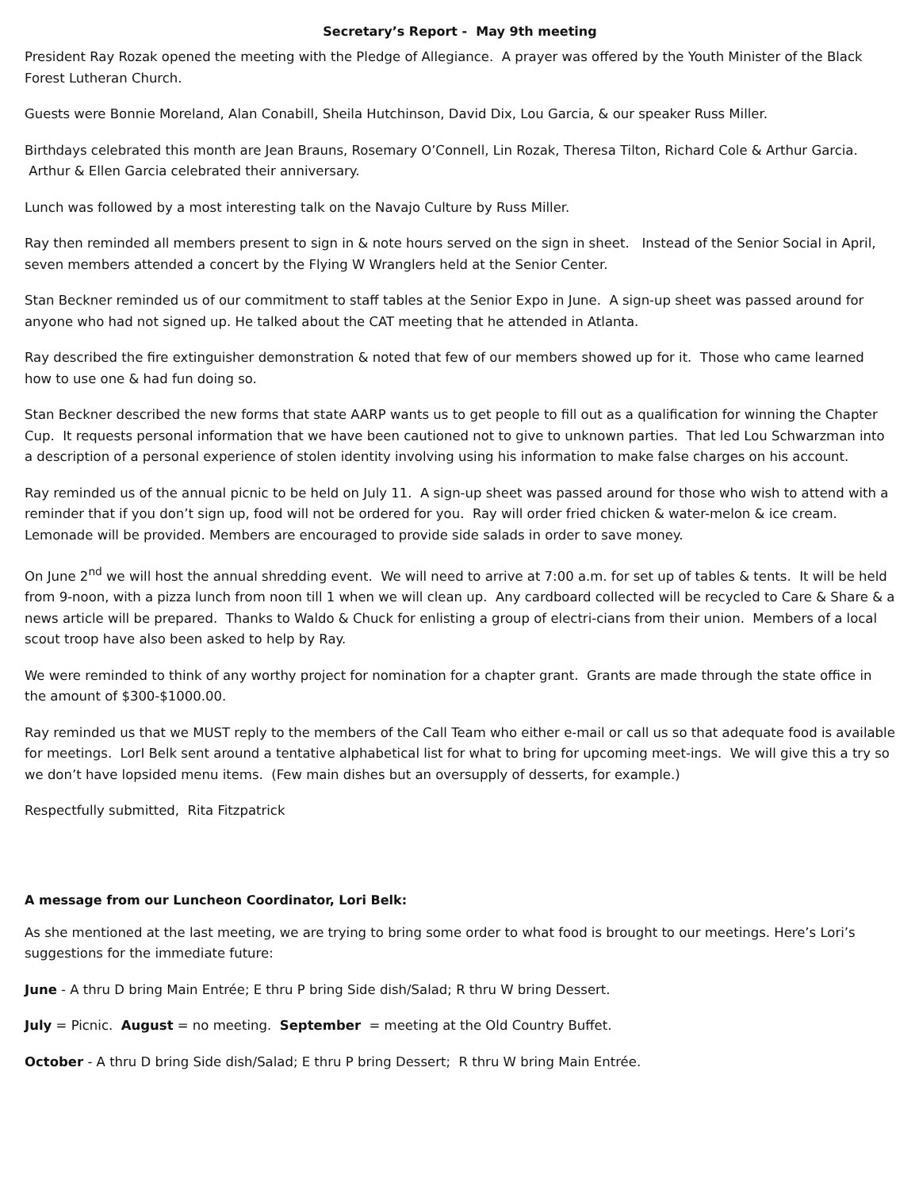Secretary’s Report - May 9th meeting
President Ray Rozak opened the meeting with the Pledge of Allegiance. A prayer was offered by the Youth Minister of the Black Forest Lutheran Church.
Guests were Bonnie Moreland, Alan Conabill, Sheila Hutchinson, David Dix, Lou Garcia, & our speaker Russ Miller.
Birthdays celebrated this month are Jean Brauns, Rosemary O’Connell, Lin Rozak, Theresa Tilton, Richard Cole & Arthur Garcia. Arthur & Ellen Garcia celebrated their anniversary.
Lunch was followed by a most interesting talk on the Navajo Culture by Russ Miller.
Ray then reminded all members present to sign in & note hours served on the sign in sheet. Instead of the Senior Social in April, seven members attended a concert by the Flying W Wranglers held at the Senior Center.
Stan Beckner reminded us of our commitment to staff tables at the Senior Expo in June. A sign-up sheet was passed around for anyone who had not signed up. He talked about the CAT meeting that he attended in Atlanta.
Ray described the fire extinguisher demonstration & noted that few of our members showed up for it. Those who came learned how to use one & had fun doing so.
Stan Beckner described the new forms that state AARP wants us to get people to fill out as a qualification for winning the Chapter Cup. It requests personal information that we have been cautioned not to give to unknown parties. That led Lou Schwarzman into a description of a personal experience of stolen identity involving using his information to make false charges on his account.
Ray reminded us of the annual picnic to be held on July 11. A sign-up sheet was passed around for those who wish to attend with a reminder that if you don’t sign up, food will not be ordered for you. Ray will order fried chicken & water-melon & ice cream. Lemonade will be provided. Members are encouraged to provide side salads in order to save money.
On June 2<sup>nd</sup> we will host the annual shredding event. We will need to arrive at 7:00 a.m. for set up of tables & tents. It will be held from 9-noon, with a pizza lunch from noon till 1 when we will clean up. Any cardboard collected will be recycled to Care & Share & a news article will be prepared. Thanks to Waldo & Chuck for enlisting a group of electri-cians from their union. Members of a local scout troop have also been asked to help by Ray.
We were reminded to think of any worthy project for nomination for a chapter grant. Grants are made through the state office in the amount of $300-$1000.00.
Ray reminded us that we MUST reply to the members of the Call Team who either e-mail or call us so that adequate food is available for meetings. LorI Belk sent around a tentative alphabetical list for what to bring for upcoming meet-ings. We will give this a try so we don’t have lopsided menu items. (Few main dishes but an oversupply of desserts, for example.)
Respectfully submitted, Rita Fitzpatrick
A message from our Luncheon Coordinator, Lori Belk:
As she mentioned at the last meeting, we are trying to bring some order to what food is brought to our meetings. Here’s Lori’s suggestions for the immediate future:
June - A thru D bring Main Entrée; E thru P bring Side dish/Salad; R thru W bring Dessert.
July = Picnic. August = no meeting. September = meeting at the Old Country Buffet.
October - A thru D bring Side dish/Salad; E thru P bring Dessert; R thru W bring Main Entrée.